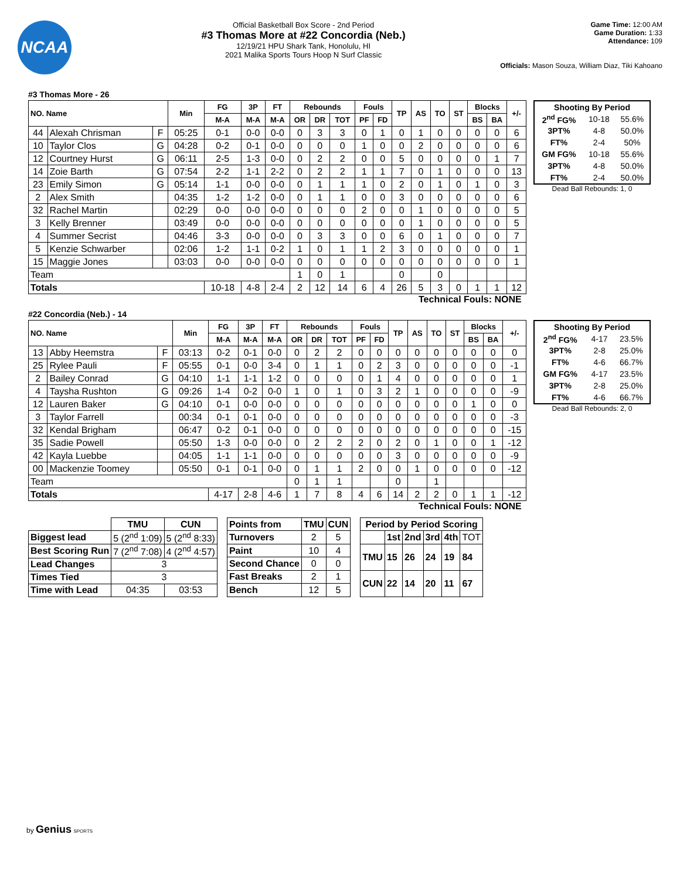NCAA
Official Basketball Box Score - 2nd Period
#3 Thomas More at #22 Concordia (Neb.)
12/19/21 HPU Shark Tank, Honolulu, HI
2021 Malika Sports Tours Hoop N Surf Classic
Game Time: 12:00 AM
Game Duration: 1:33
Attendance: 109
Officials: Mason Souza, William Diaz, Tiki Kahoano
#3 Thomas More - 26
| NO. Name | | | Min | FG | 3P | FT | Rebounds | | | Fouls | | TP | AS | TO | ST | Blocks | | +/- |
| --- | --- | --- | --- | --- | --- | --- | --- | --- | --- | --- | --- | --- | --- | --- | --- | --- | --- | --- |
| | | | | M-A | M-A | M-A | OR | DR | TOT | PF | FD | | | | | BS | BA | |
| 44 | Alexah Chrisman | F | 05:25 | 0-1 | 0-0 | 0-0 | 0 | 3 | 3 | 0 | 1 | 0 | 1 | 0 | 0 | 0 | 0 | 6 |
| 10 | Taylor Clos | G | 04:28 | 0-2 | 0-1 | 0-0 | 0 | 0 | 0 | 1 | 0 | 0 | 2 | 0 | 0 | 0 | 0 | 6 |
| 12 | Courtney Hurst | G | 06:11 | 2-5 | 1-3 | 0-0 | 0 | 2 | 2 | 0 | 0 | 5 | 0 | 0 | 0 | 0 | 1 | 7 |
| 14 | Zoie Barth | G | 07:54 | 2-2 | 1-1 | 2-2 | 0 | 2 | 2 | 1 | 1 | 7 | 0 | 1 | 0 | 0 | 0 | 13 |
| 23 | Emily Simon | G | 05:14 | 1-1 | 0-0 | 0-0 | 0 | 1 | 1 | 1 | 0 | 2 | 0 | 1 | 0 | 1 | 0 | 3 |
| 2 | Alex Smith | | 04:35 | 1-2 | 1-2 | 0-0 | 0 | 1 | 1 | 0 | 0 | 3 | 0 | 0 | 0 | 0 | 0 | 6 |
| 32 | Rachel Martin | | 02:29 | 0-0 | 0-0 | 0-0 | 0 | 0 | 0 | 2 | 0 | 0 | 1 | 0 | 0 | 0 | 0 | 5 |
| 3 | Kelly Brenner | | 03:49 | 0-0 | 0-0 | 0-0 | 0 | 0 | 0 | 0 | 0 | 0 | 1 | 0 | 0 | 0 | 0 | 5 |
| 4 | Summer Secrist | | 04:46 | 3-3 | 0-0 | 0-0 | 0 | 3 | 3 | 0 | 0 | 6 | 0 | 1 | 0 | 0 | 0 | 7 |
| 5 | Kenzie Schwarber | | 02:06 | 1-2 | 1-1 | 0-2 | 1 | 0 | 1 | 1 | 2 | 3 | 0 | 0 | 0 | 0 | 0 | 1 |
| 15 | Maggie Jones | | 03:03 | 0-0 | 0-0 | 0-0 | 0 | 0 | 0 | 0 | 0 | 0 | 0 | 0 | 0 | 0 | 0 | 1 |
| Team | | | | | | | 1 | 0 | 1 | | | 0 | | 0 | | | | |
| Totals | | | | 10-18 | 4-8 | 2-4 | 2 | 12 | 14 | 6 | 4 | 26 | 5 | 3 | 0 | 1 | 1 | 12 |
| Shooting By Period | | |
| 2<sup>nd</sup> FG% | 10-18 | 55.6% |
| 3PT% | 4-8 | 50.0% |
| FT% | 2-4 | 50% |
| GM FG% | 10-18 | 55.6% |
| 3PT% | 4-8 | 50.0% |
| FT% | 2-4 | 50.0% |
Dead Ball Rebounds: 1, 0
Technical Fouls: NONE
#22 Concordia (Neb.) - 14
| NO. Name | | | Min | FG | 3P | FT | Rebounds | | | Fouls | | TP | AS | TO | ST | Blocks | | +/- |
| --- | --- | --- | --- | --- | --- | --- | --- | --- | --- | --- | --- | --- | --- | --- | --- | --- | --- | --- |
| | | | | M-A | M-A | M-A | OR | DR | TOT | PF | FD | | | | | BS | BA | |
| 13 | Abby Heemstra | F | 03:13 | 0-2 | 0-1 | 0-0 | 0 | 2 | 2 | 0 | 0 | 0 | 0 | 0 | 0 | 0 | 0 | 0 |
| 25 | Rylee Pauli | F | 05:55 | 0-1 | 0-0 | 3-4 | 0 | 1 | 1 | 0 | 2 | 3 | 0 | 0 | 0 | 0 | 0 | -1 |
| 2 | Bailey Conrad | G | 04:10 | 1-1 | 1-1 | 1-2 | 0 | 0 | 0 | 0 | 1 | 4 | 0 | 0 | 0 | 0 | 0 | 1 |
| 4 | Taysha Rushton | G | 09:26 | 1-4 | 0-2 | 0-0 | 1 | 0 | 1 | 0 | 3 | 2 | 1 | 0 | 0 | 0 | 0 | -9 |
| 12 | Lauren Baker | G | 04:10 | 0-1 | 0-0 | 0-0 | 0 | 0 | 0 | 0 | 0 | 0 | 0 | 0 | 0 | 1 | 0 | 0 |
| 3 | Taylor Farrell | | 00:34 | 0-1 | 0-1 | 0-0 | 0 | 0 | 0 | 0 | 0 | 0 | 0 | 0 | 0 | 0 | 0 | -3 |
| 32 | Kendal Brigham | | 06:47 | 0-2 | 0-1 | 0-0 | 0 | 0 | 0 | 0 | 0 | 0 | 0 | 0 | 0 | 0 | 0 | -15 |
| 35 | Sadie Powell | | 05:50 | 1-3 | 0-0 | 0-0 | 0 | 2 | 2 | 2 | 0 | 2 | 0 | 1 | 0 | 0 | 1 | -12 |
| 42 | Kayla Luebbe | | 04:05 | 1-1 | 1-1 | 0-0 | 0 | 0 | 0 | 0 | 0 | 3 | 0 | 0 | 0 | 0 | 0 | -9 |
| 00 | Mackenzie Toomey | | 05:50 | 0-1 | 0-1 | 0-0 | 0 | 1 | 1 | 2 | 0 | 0 | 1 | 0 | 0 | 0 | 0 | -12 |
| Team | | | | | | | 0 | 1 | 1 | | | 0 | | 1 | | | | |
| Totals | | | | 4-17 | 2-8 | 4-6 | 1 | 7 | 8 | 4 | 6 | 14 | 2 | 2 | 0 | 1 | 1 | -12 |
| Shooting By Period | | |
| 2<sup>nd</sup> FG% | 4-17 | 23.5% |
| 3PT% | 2-8 | 25.0% |
| FT% | 4-6 | 66.7% |
| GM FG% | 4-17 | 23.5% |
| 3PT% | 2-8 | 25.0% |
| FT% | 4-6 | 66.7% |
Dead Ball Rebounds: 2, 0
Technical Fouls: NONE
| | TMU | CUN |
| Biggest lead | 5 (2<sup>nd</sup> 1:09) | 5 (2<sup>nd</sup> 8:33) |
| Best Scoring Run | 7 (2<sup>nd</sup> 7:08) | 4 (2<sup>nd</sup> 4:57) |
| Lead Changes | 3 | |
| Times Tied | 3 | |
| Time with Lead | 04:35 | 03:53 |
| Points from | TMU | CUN |
| Turnovers | 2 | 5 |
| Paint | 10 | 4 |
| Second Chance | 0 | 0 |
| Fast Breaks | 2 | 1 |
| Bench | 12 | 5 |
| Period by Period Scoring | | | | | |
| --- | --- | --- | --- | --- | --- |
| | 1st | 2nd | 3rd | 4th | TOT |
| TMU | 15 | 26 | 24 | 19 | 84 |
| CUN | 22 | 14 | 20 | 11 | 67 |
by Genius SPORTS